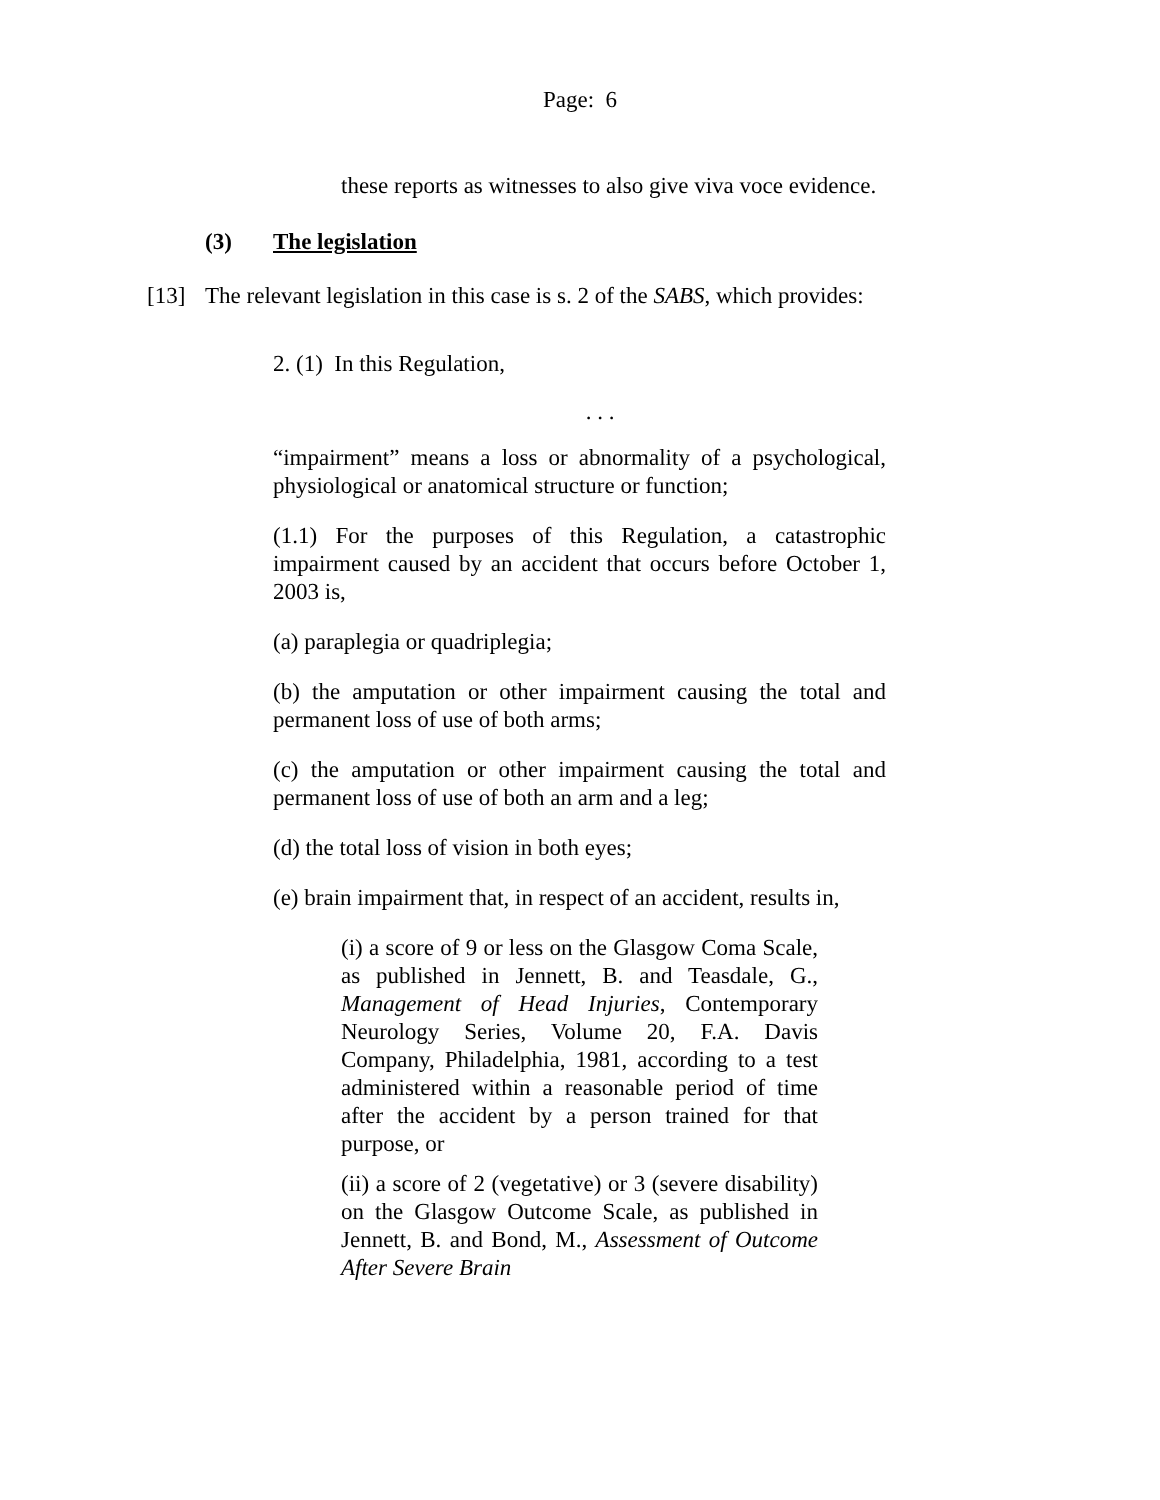Page: 6
these reports as witnesses to also give viva voce evidence.
(3) The legislation
[13] The relevant legislation in this case is s. 2 of the SABS, which provides:
2. (1) In this Regulation,
. . .
“impairment” means a loss or abnormality of a psychological, physiological or anatomical structure or function;
(1.1) For the purposes of this Regulation, a catastrophic impairment caused by an accident that occurs before October 1, 2003 is,
(a) paraplegia or quadriplegia;
(b) the amputation or other impairment causing the total and permanent loss of use of both arms;
(c) the amputation or other impairment causing the total and permanent loss of use of both an arm and a leg;
(d) the total loss of vision in both eyes;
(e) brain impairment that, in respect of an accident, results in,
(i) a score of 9 or less on the Glasgow Coma Scale, as published in Jennett, B. and Teasdale, G., Management of Head Injuries, Contemporary Neurology Series, Volume 20, F.A. Davis Company, Philadelphia, 1981, according to a test administered within a reasonable period of time after the accident by a person trained for that purpose, or
(ii) a score of 2 (vegetative) or 3 (severe disability) on the Glasgow Outcome Scale, as published in Jennett, B. and Bond, M., Assessment of Outcome After Severe Brain